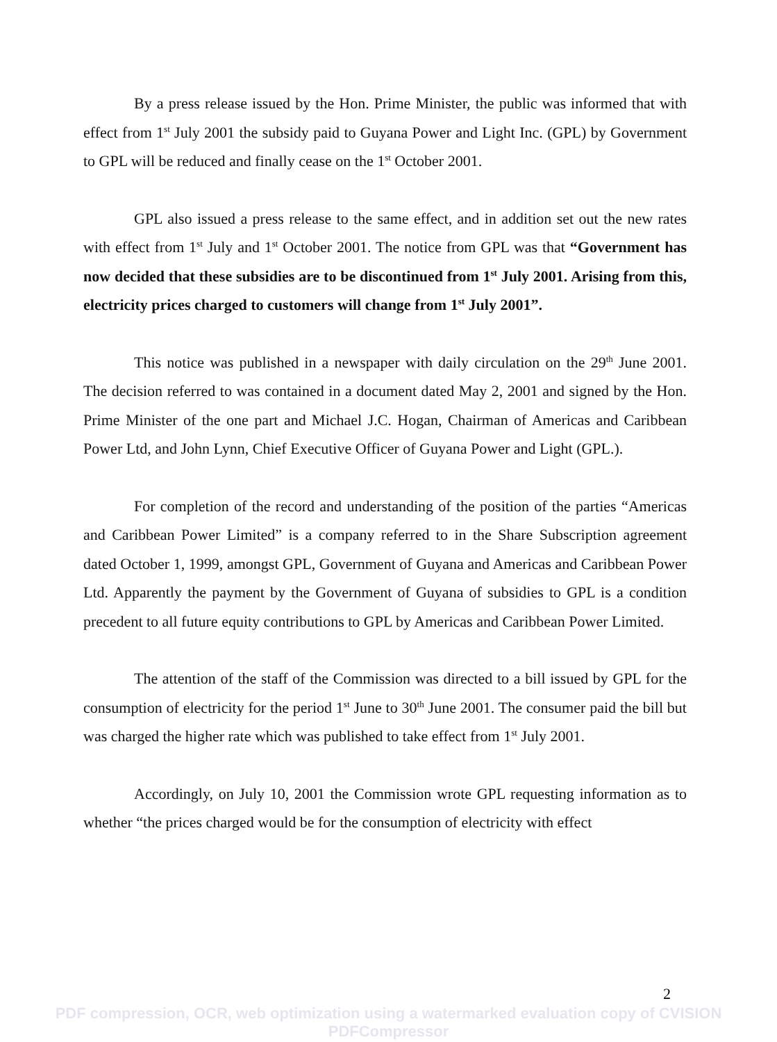By a press release issued by the Hon. Prime Minister, the public was informed that with effect from 1<sup>st</sup> July 2001 the subsidy paid to Guyana Power and Light Inc. (GPL) by Government to GPL will be reduced and finally cease on the 1<sup>st</sup> October 2001.
GPL also issued a press release to the same effect, and in addition set out the new rates with effect from 1<sup>st</sup> July and 1<sup>st</sup> October 2001. The notice from GPL was that “Government has now decided that these subsidies are to be discontinued from 1<sup>st</sup> July 2001. Arising from this, electricity prices charged to customers will change from 1<sup>st</sup> July 2001”.
This notice was published in a newspaper with daily circulation on the 29<sup>th</sup> June 2001. The decision referred to was contained in a document dated May 2, 2001 and signed by the Hon. Prime Minister of the one part and Michael J.C. Hogan, Chairman of Americas and Caribbean Power Ltd, and John Lynn, Chief Executive Officer of Guyana Power and Light (GPL.).
For completion of the record and understanding of the position of the parties “Americas and Caribbean Power Limited” is a company referred to in the Share Subscription agreement dated October 1, 1999, amongst GPL, Government of Guyana and Americas and Caribbean Power Ltd. Apparently the payment by the Government of Guyana of subsidies to GPL is a condition precedent to all future equity contributions to GPL by Americas and Caribbean Power Limited.
The attention of the staff of the Commission was directed to a bill issued by GPL for the consumption of electricity for the period 1<sup>st</sup> June to 30<sup>th</sup> June 2001. The consumer paid the bill but was charged the higher rate which was published to take effect from 1<sup>st</sup> July 2001.
Accordingly, on July 10, 2001 the Commission wrote GPL requesting information as to whether “the prices charged would be for the consumption of electricity with effect
2
PDF compression, OCR, web optimization using a watermarked evaluation copy of CVISION PDFCompressor